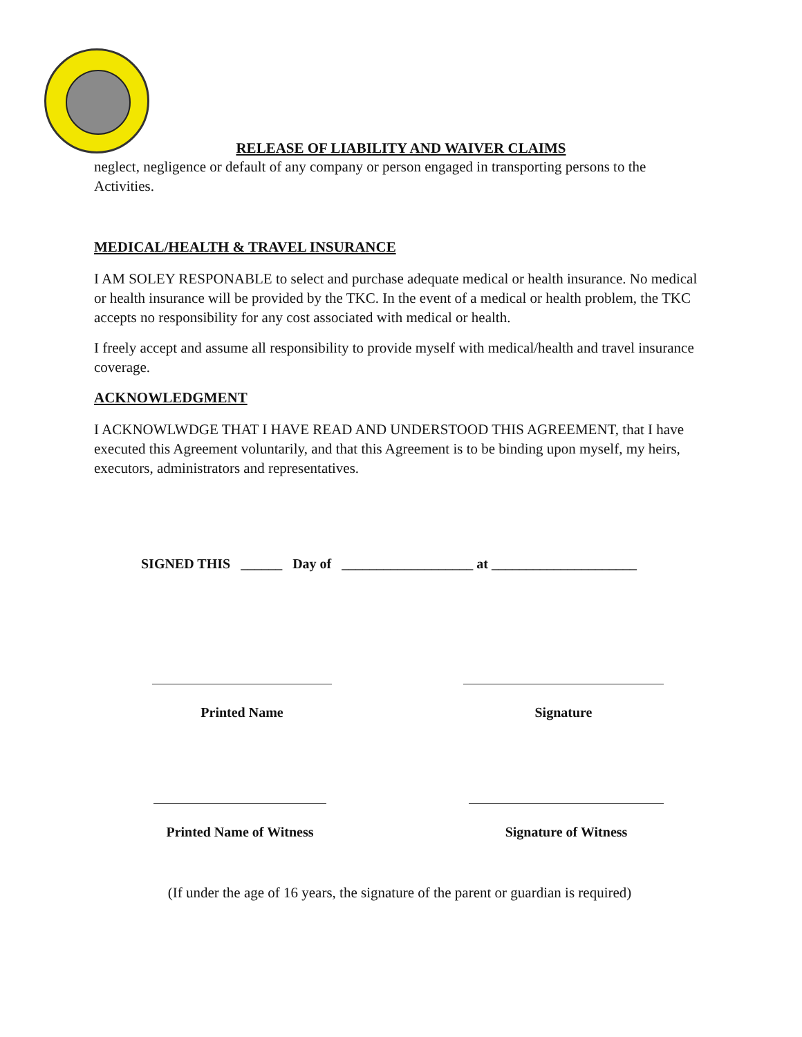RELEASE OF LIABILITY AND WAIVER CLAIMS
neglect, negligence or default of any company or person engaged in transporting persons to the Activities.
MEDICAL/HEALTH & TRAVEL INSURANCE
I AM SOLEY RESPONABLE to select and purchase adequate medical or health insurance. No medical or health insurance will be provided by the TKC. In the event of a medical or health problem, the TKC accepts no responsibility for any cost associated with medical or health.
I freely accept and assume all responsibility to provide myself with medical/health and travel insurance coverage.
ACKNOWLEDGMENT
I ACKNOWLWDGE THAT I HAVE READ AND UNDERSTOOD THIS AGREEMENT, that I have executed this Agreement voluntarily, and that this Agreement is to be binding upon myself, my heirs, executors, administrators and representatives.
SIGNED THIS ______ Day of ___________________ at _____________________
Printed Name Signature
Printed Name of Witness
Signature of Witness
(If under the age of 16 years, the signature of the parent or guardian is required)